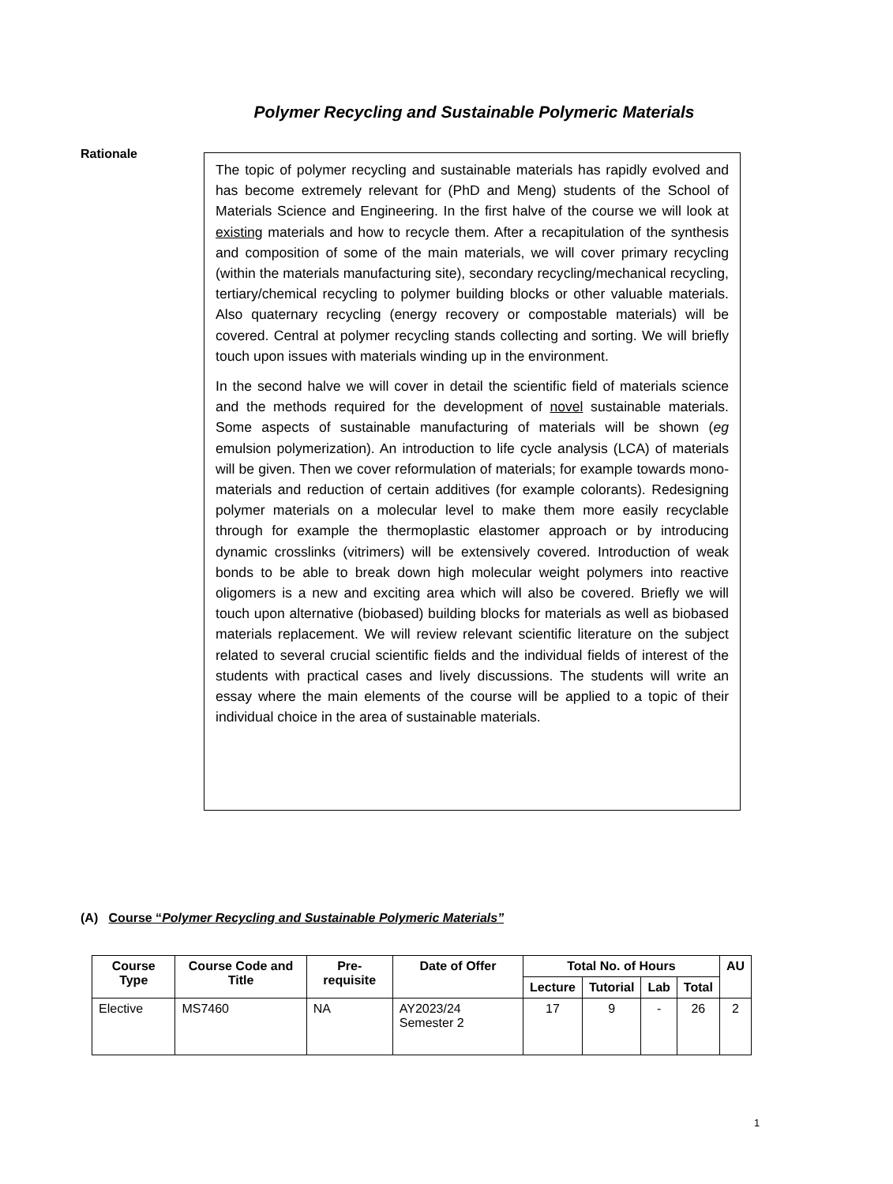Polymer Recycling and Sustainable Polymeric Materials
Rationale
The topic of polymer recycling and sustainable materials has rapidly evolved and has become extremely relevant for (PhD and Meng) students of the School of Materials Science and Engineering. In the first halve of the course we will look at existing materials and how to recycle them. After a recapitulation of the synthesis and composition of some of the main materials, we will cover primary recycling (within the materials manufacturing site), secondary recycling/mechanical recycling, tertiary/chemical recycling to polymer building blocks or other valuable materials. Also quaternary recycling (energy recovery or compostable materials) will be covered. Central at polymer recycling stands collecting and sorting. We will briefly touch upon issues with materials winding up in the environment.
In the second halve we will cover in detail the scientific field of materials science and the methods required for the development of novel sustainable materials. Some aspects of sustainable manufacturing of materials will be shown (eg emulsion polymerization). An introduction to life cycle analysis (LCA) of materials will be given. Then we cover reformulation of materials; for example towards mono-materials and reduction of certain additives (for example colorants). Redesigning polymer materials on a molecular level to make them more easily recyclable through for example the thermoplastic elastomer approach or by introducing dynamic crosslinks (vitrimers) will be extensively covered. Introduction of weak bonds to be able to break down high molecular weight polymers into reactive oligomers is a new and exciting area which will also be covered. Briefly we will touch upon alternative (biobased) building blocks for materials as well as biobased materials replacement. We will review relevant scientific literature on the subject related to several crucial scientific fields and the individual fields of interest of the students with practical cases and lively discussions. The students will write an essay where the main elements of the course will be applied to a topic of their individual choice in the area of sustainable materials.
(A) Course “Polymer Recycling and Sustainable Polymeric Materials”
| Course Type | Course Code and Title | Pre-requisite | Date of Offer | Total No. of Hours | | | | AU |
| --- | --- | --- | --- | --- | --- | --- | --- | --- |
| | | | | Lecture | Tutorial | Lab | Total | |
| Elective | MS7460 | NA | AY2023/24 Semester 2 | 17 | 9 | - | 26 | 2 |
1